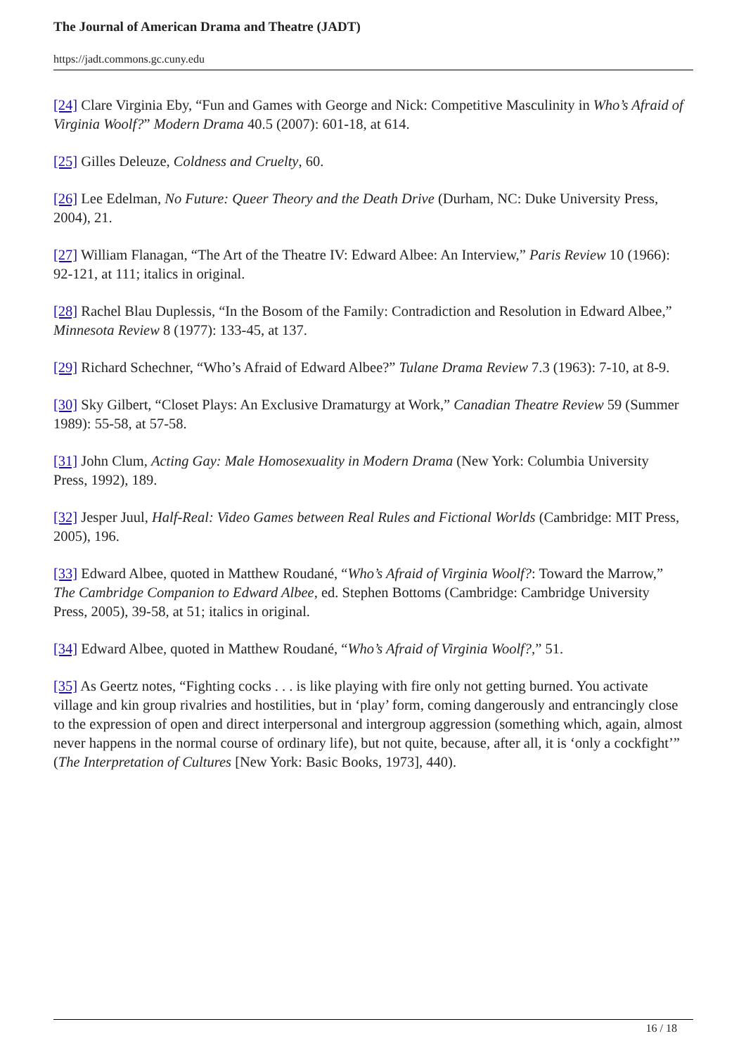The Journal of American Drama and Theatre (JADT)
https://jadt.commons.gc.cuny.edu
[24] Clare Virginia Eby, “Fun and Games with George and Nick: Competitive Masculinity in Who’s Afraid of Virginia Woolf?” Modern Drama 40.5 (2007): 601-18, at 614.
[25] Gilles Deleuze, Coldness and Cruelty, 60.
[26] Lee Edelman, No Future: Queer Theory and the Death Drive (Durham, NC: Duke University Press, 2004), 21.
[27] William Flanagan, “The Art of the Theatre IV: Edward Albee: An Interview,” Paris Review 10 (1966): 92-121, at 111; italics in original.
[28] Rachel Blau Duplessis, “In the Bosom of the Family: Contradiction and Resolution in Edward Albee,” Minnesota Review 8 (1977): 133-45, at 137.
[29] Richard Schechner, “Who’s Afraid of Edward Albee?” Tulane Drama Review 7.3 (1963): 7-10, at 8-9.
[30] Sky Gilbert, “Closet Plays: An Exclusive Dramaturgy at Work,” Canadian Theatre Review 59 (Summer 1989): 55-58, at 57-58.
[31] John Clum, Acting Gay: Male Homosexuality in Modern Drama (New York: Columbia University Press, 1992), 189.
[32] Jesper Juul, Half-Real: Video Games between Real Rules and Fictional Worlds (Cambridge: MIT Press, 2005), 196.
[33] Edward Albee, quoted in Matthew Roudané, “Who’s Afraid of Virginia Woolf?: Toward the Marrow,” The Cambridge Companion to Edward Albee, ed. Stephen Bottoms (Cambridge: Cambridge University Press, 2005), 39-58, at 51; italics in original.
[34] Edward Albee, quoted in Matthew Roudané, “Who’s Afraid of Virginia Woolf?,” 51.
[35] As Geertz notes, “Fighting cocks . . . is like playing with fire only not getting burned. You activate village and kin group rivalries and hostilities, but in ‘play’ form, coming dangerously and entrancingly close to the expression of open and direct interpersonal and intergroup aggression (something which, again, almost never happens in the normal course of ordinary life), but not quite, because, after all, it is ‘only a cockfight’” (The Interpretation of Cultures [New York: Basic Books, 1973], 440).
16 / 18